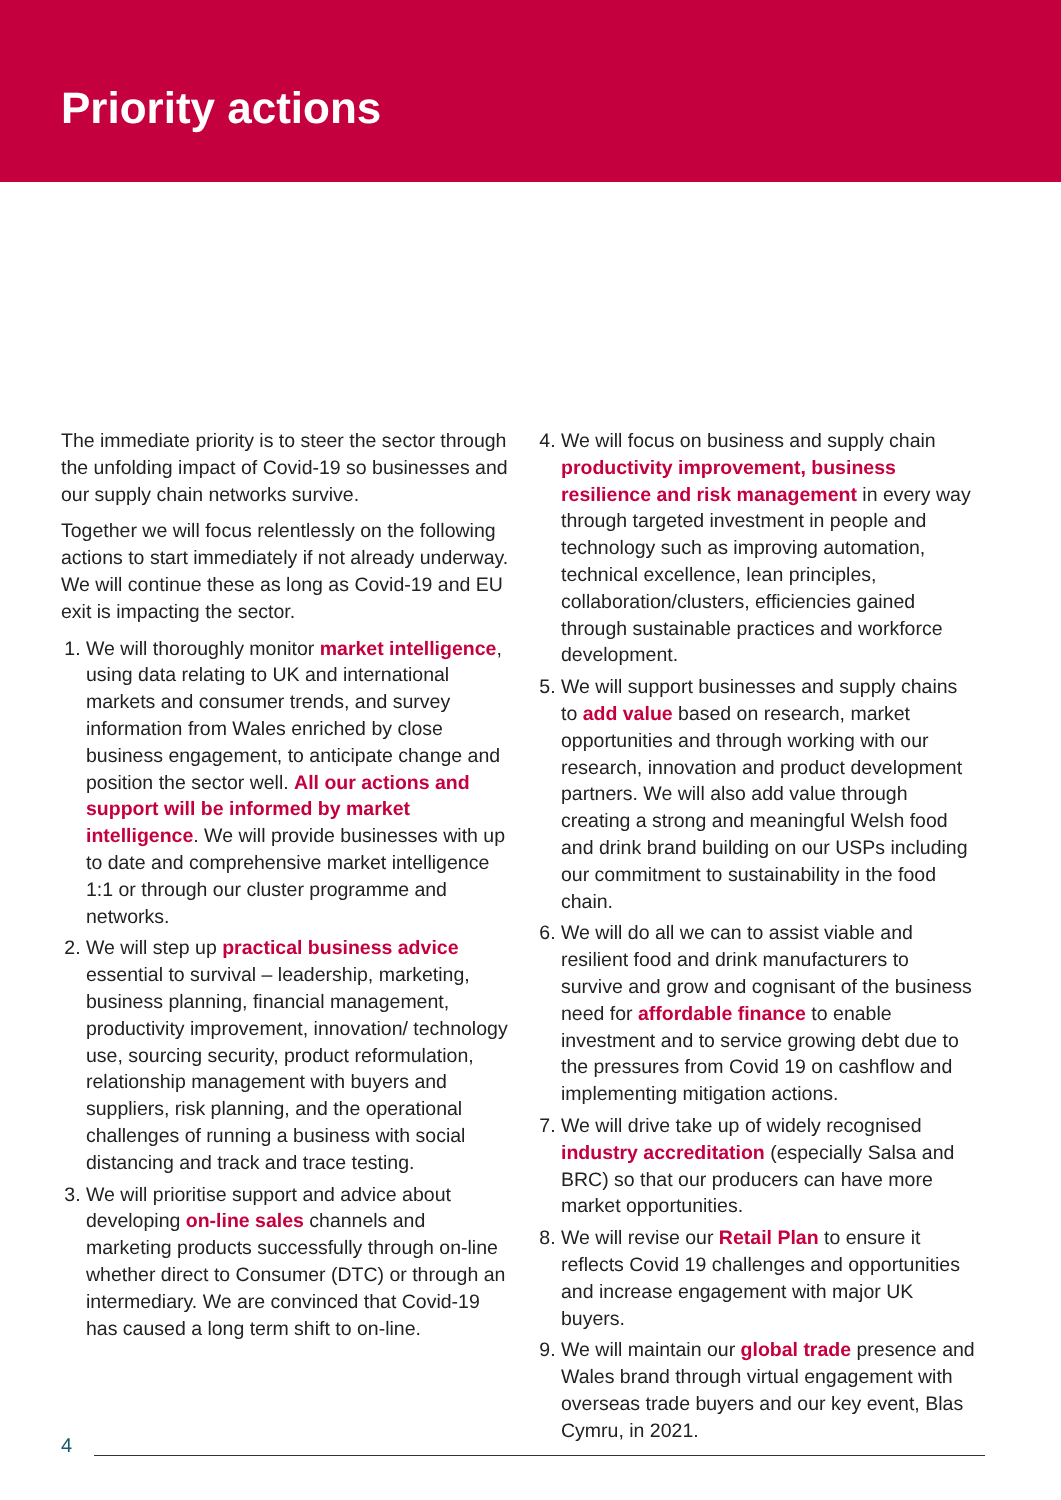Priority actions
The immediate priority is to steer the sector through the unfolding impact of Covid-19 so businesses and our supply chain networks survive.
Together we will focus relentlessly on the following actions to start immediately if not already underway. We will continue these as long as Covid-19 and EU exit is impacting the sector.
1. We will thoroughly monitor market intelligence, using data relating to UK and international markets and consumer trends, and survey information from Wales enriched by close business engagement, to anticipate change and position the sector well. All our actions and support will be informed by market intelligence. We will provide businesses with up to date and comprehensive market intelligence 1:1 or through our cluster programme and networks.
2. We will step up practical business advice essential to survival – leadership, marketing, business planning, financial management, productivity improvement, innovation/ technology use, sourcing security, product reformulation, relationship management with buyers and suppliers, risk planning, and the operational challenges of running a business with social distancing and track and trace testing.
3. We will prioritise support and advice about developing on-line sales channels and marketing products successfully through on-line whether direct to Consumer (DTC) or through an intermediary. We are convinced that Covid-19 has caused a long term shift to on-line.
4. We will focus on business and supply chain productivity improvement, business resilience and risk management in every way through targeted investment in people and technology such as improving automation, technical excellence, lean principles, collaboration/clusters, efficiencies gained through sustainable practices and workforce development.
5. We will support businesses and supply chains to add value based on research, market opportunities and through working with our research, innovation and product development partners. We will also add value through creating a strong and meaningful Welsh food and drink brand building on our USPs including our commitment to sustainability in the food chain.
6. We will do all we can to assist viable and resilient food and drink manufacturers to survive and grow and cognisant of the business need for affordable finance to enable investment and to service growing debt due to the pressures from Covid 19 on cashflow and implementing mitigation actions.
7. We will drive take up of widely recognised industry accreditation (especially Salsa and BRC) so that our producers can have more market opportunities.
8. We will revise our Retail Plan to ensure it reflects Covid 19 challenges and opportunities and increase engagement with major UK buyers.
9. We will maintain our global trade presence and Wales brand through virtual engagement with overseas trade buyers and our key event, Blas Cymru, in 2021.
4